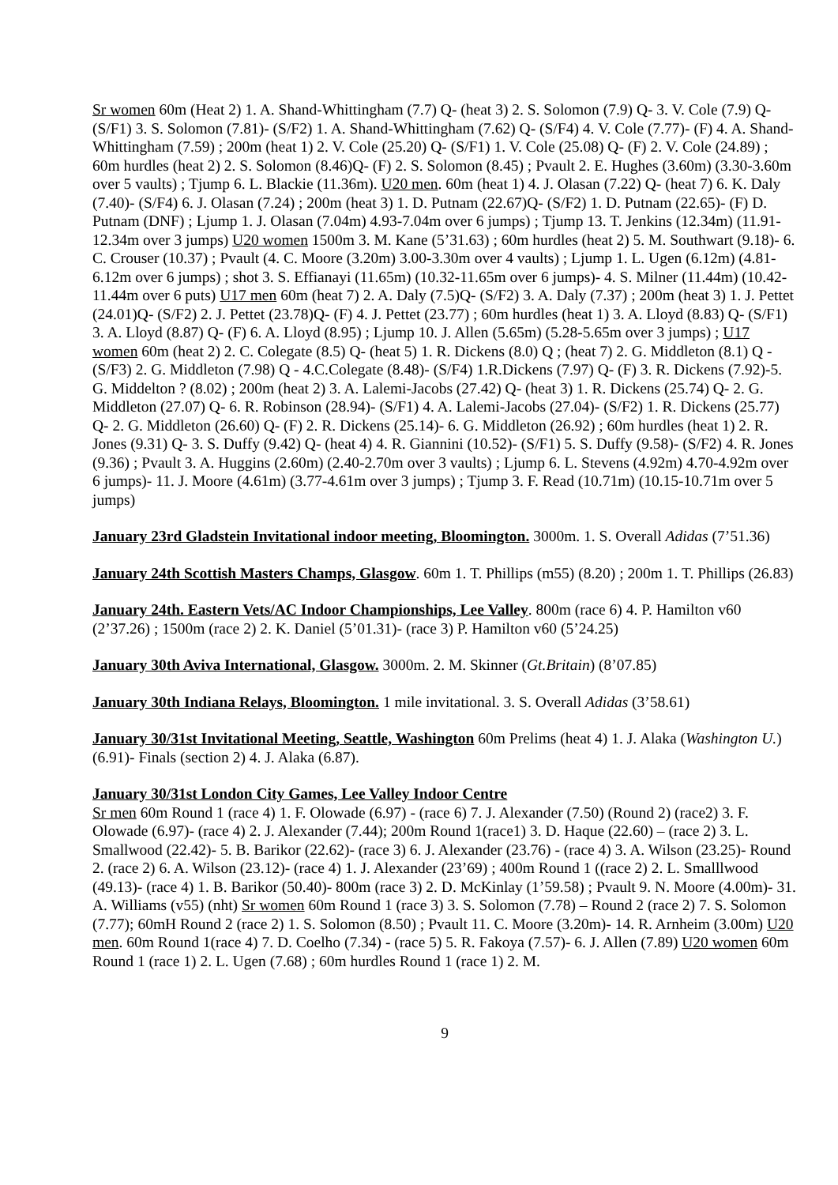Sr women 60m (Heat 2) 1. A. Shand-Whittingham (7.7) Q- (heat 3) 2. S. Solomon (7.9) Q- 3. V. Cole (7.9) Q- (S/F1) 3. S. Solomon (7.81)- (S/F2) 1. A. Shand-Whittingham (7.62) Q- (S/F4) 4. V. Cole (7.77)- (F) 4. A. Shand-Whittingham (7.59) ; 200m (heat 1) 2. V. Cole (25.20) Q- (S/F1) 1. V. Cole (25.08) Q- (F) 2. V. Cole (24.89) ; 60m hurdles (heat 2) 2. S. Solomon (8.46)Q- (F) 2. S. Solomon (8.45) ; Pvault 2. E. Hughes (3.60m) (3.30-3.60m over 5 vaults) ; Tjump 6. L. Blackie (11.36m). U20 men. 60m (heat 1) 4. J. Olasan (7.22) Q- (heat 7) 6. K. Daly (7.40)- (S/F4) 6. J. Olasan (7.24) ; 200m (heat 3) 1. D. Putnam (22.67)Q- (S/F2) 1. D. Putnam (22.65)- (F) D. Putnam (DNF) ; Ljump 1. J. Olasan (7.04m) 4.93-7.04m over 6 jumps) ; Tjump 13. T. Jenkins (12.34m) (11.91-12.34m over 3 jumps) U20 women 1500m 3. M. Kane (5’31.63) ; 60m hurdles (heat 2) 5. M. Southwart (9.18)- 6. C. Crouser (10.37) ; Pvault (4. C. Moore (3.20m) 3.00-3.30m over 4 vaults) ; Ljump 1. L. Ugen (6.12m) (4.81-6.12m over 6 jumps) ; shot 3. S. Effianayi (11.65m) (10.32-11.65m over 6 jumps)- 4. S. Milner (11.44m) (10.42-11.44m over 6 puts) U17 men 60m (heat 7) 2. A. Daly (7.5)Q- (S/F2) 3. A. Daly (7.37) ; 200m (heat 3) 1. J. Pettet (24.01)Q- (S/F2) 2. J. Pettet (23.78)Q- (F) 4. J. Pettet (23.77) ; 60m hurdles (heat 1) 3. A. Lloyd (8.83) Q- (S/F1) 3. A. Lloyd (8.87) Q- (F) 6. A. Lloyd (8.95) ; Ljump 10. J. Allen (5.65m) (5.28-5.65m over 3 jumps) ; U17 women 60m (heat 2) 2. C. Colegate (8.5) Q- (heat 5) 1. R. Dickens (8.0) Q ; (heat 7) 2. G. Middleton (8.1) Q - (S/F3) 2. G. Middleton (7.98) Q - 4.C.Colegate (8.48)- (S/F4) 1.R.Dickens (7.97) Q- (F) 3. R. Dickens (7.92)-5. G. Middelton ? (8.02) ; 200m (heat 2) 3. A. Lalemi-Jacobs (27.42) Q- (heat 3) 1. R. Dickens (25.74) Q- 2. G. Middleton (27.07) Q- 6. R. Robinson (28.94)- (S/F1) 4. A. Lalemi-Jacobs (27.04)- (S/F2) 1. R. Dickens (25.77) Q- 2. G. Middleton (26.60) Q- (F) 2. R. Dickens (25.14)- 6. G. Middleton (26.92) ; 60m hurdles (heat 1) 2. R. Jones (9.31) Q- 3. S. Duffy (9.42) Q- (heat 4) 4. R. Giannini (10.52)- (S/F1) 5. S. Duffy (9.58)- (S/F2) 4. R. Jones (9.36) ; Pvault 3. A. Huggins (2.60m) (2.40-2.70m over 3 vaults) ; Ljump 6. L. Stevens (4.92m) 4.70-4.92m over 6 jumps)- 11. J. Moore (4.61m) (3.77-4.61m over 3 jumps) ; Tjump 3. F. Read (10.71m) (10.15-10.71m over 5 jumps)
January 23rd Gladstein Invitational indoor meeting, Bloomington. 3000m. 1. S. Overall Adidas (7’51.36)
January 24th Scottish Masters Champs, Glasgow. 60m 1. T. Phillips (m55) (8.20) ; 200m 1. T. Phillips (26.83)
January 24th. Eastern Vets/AC Indoor Championships, Lee Valley. 800m (race 6) 4. P. Hamilton v60 (2’37.26) ; 1500m (race 2) 2. K. Daniel (5’01.31)- (race 3) P. Hamilton v60 (5’24.25)
January 30th Aviva International, Glasgow. 3000m. 2. M. Skinner (Gt.Britain) (8’07.85)
January 30th Indiana Relays, Bloomington. 1 mile invitational. 3. S. Overall Adidas (3’58.61)
January 30/31st Invitational Meeting, Seattle, Washington 60m Prelims (heat 4) 1. J. Alaka (Washington U.) (6.91)- Finals (section 2) 4. J. Alaka (6.87).
January 30/31st London City Games, Lee Valley Indoor Centre
Sr men 60m Round 1 (race 4) 1. F. Olowade (6.97) - (race 6) 7. J. Alexander (7.50) (Round 2) (race2) 3. F. Olowade (6.97)- (race 4) 2. J. Alexander (7.44); 200m Round 1(race1) 3. D. Haque (22.60) – (race 2) 3. L. Smallwood (22.42)- 5. B. Barikor (22.62)- (race 3) 6. J. Alexander (23.76) - (race 4) 3. A. Wilson (23.25)- Round 2. (race 2) 6. A. Wilson (23.12)- (race 4) 1. J. Alexander (23’69) ; 400m Round 1 ((race 2) 2. L. Smalllwood (49.13)- (race 4) 1. B. Barikor (50.40)- 800m (race 3) 2. D. McKinlay (1’59.58) ; Pvault 9. N. Moore (4.00m)- 31. A. Williams (v55) (nht) Sr women 60m Round 1 (race 3) 3. S. Solomon (7.78) – Round 2 (race 2) 7. S. Solomon (7.77); 60mH Round 2 (race 2) 1. S. Solomon (8.50) ; Pvault 11. C. Moore (3.20m)- 14. R. Arnheim (3.00m) U20 men. 60m Round 1(race 4) 7. D. Coelho (7.34) - (race 5) 5. R. Fakoya (7.57)- 6. J. Allen (7.89) U20 women 60m Round 1 (race 1) 2. L. Ugen (7.68) ; 60m hurdles Round 1 (race 1) 2. M.
9